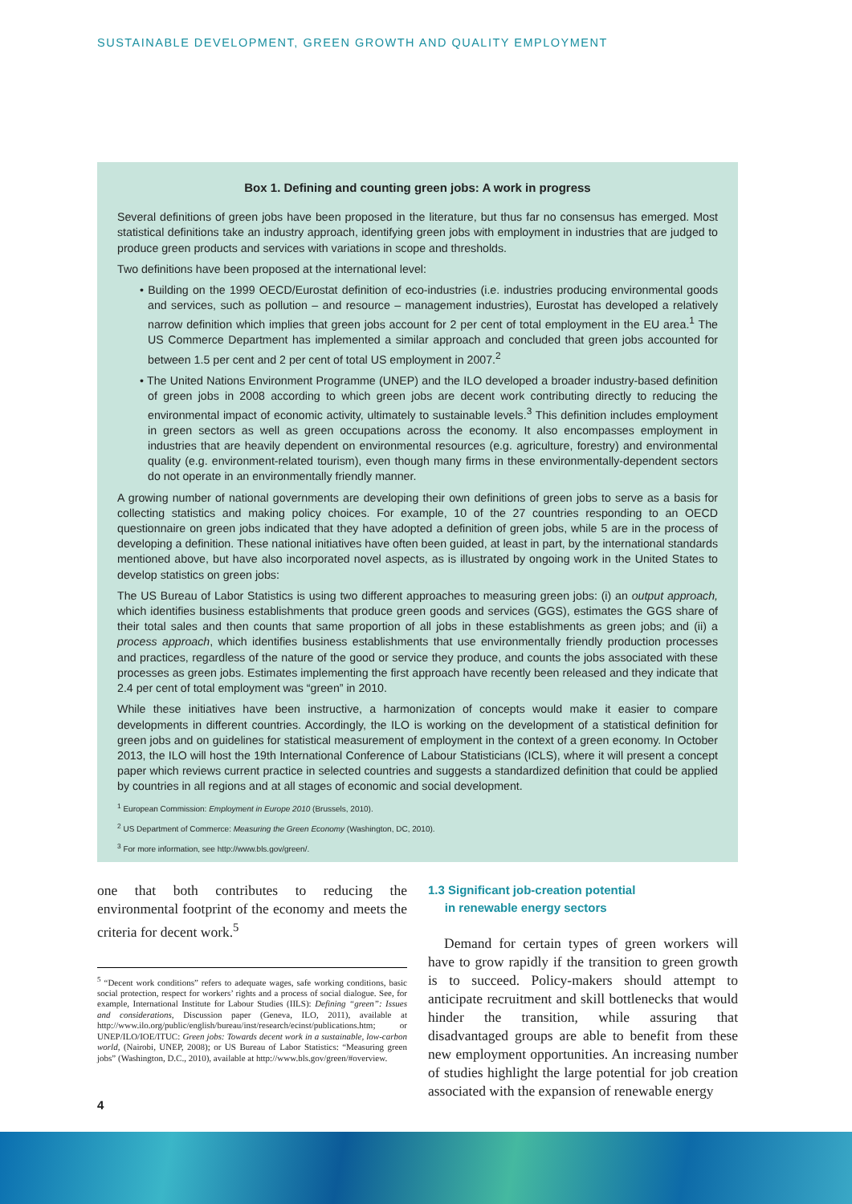SUSTAINABLE DEVELOPMENT, GREEN GROWTH AND QUALITY EMPLOYMENT
Box 1. Defining and counting green jobs: A work in progress
Several definitions of green jobs have been proposed in the literature, but thus far no consensus has emerged. Most statistical definitions take an industry approach, identifying green jobs with employment in industries that are judged to produce green products and services with variations in scope and thresholds.
Two definitions have been proposed at the international level:
• Building on the 1999 OECD/Eurostat definition of eco-industries (i.e. industries producing environmental goods and services, such as pollution – and resource – management industries), Eurostat has developed a relatively narrow definition which implies that green jobs account for 2 per cent of total employment in the EU area.<sup>1</sup> The US Commerce Department has implemented a similar approach and concluded that green jobs accounted for between 1.5 per cent and 2 per cent of total US employment in 2007.<sup>2</sup>
• The United Nations Environment Programme (UNEP) and the ILO developed a broader industry-based definition of green jobs in 2008 according to which green jobs are decent work contributing directly to reducing the environmental impact of economic activity, ultimately to sustainable levels.<sup>3</sup> This definition includes employment in green sectors as well as green occupations across the economy. It also encompasses employment in industries that are heavily dependent on environmental resources (e.g. agriculture, forestry) and environmental quality (e.g. environment-related tourism), even though many firms in these environmentally-dependent sectors do not operate in an environmentally friendly manner.
A growing number of national governments are developing their own definitions of green jobs to serve as a basis for collecting statistics and making policy choices. For example, 10 of the 27 countries responding to an OECD questionnaire on green jobs indicated that they have adopted a definition of green jobs, while 5 are in the process of developing a definition. These national initiatives have often been guided, at least in part, by the international standards mentioned above, but have also incorporated novel aspects, as is illustrated by ongoing work in the United States to develop statistics on green jobs:
The US Bureau of Labor Statistics is using two different approaches to measuring green jobs: (i) an output approach, which identifies business establishments that produce green goods and services (GGS), estimates the GGS share of their total sales and then counts that same proportion of all jobs in these establishments as green jobs; and (ii) a process approach, which identifies business establishments that use environmentally friendly production processes and practices, regardless of the nature of the good or service they produce, and counts the jobs associated with these processes as green jobs. Estimates implementing the first approach have recently been released and they indicate that 2.4 per cent of total employment was “green” in 2010.
While these initiatives have been instructive, a harmonization of concepts would make it easier to compare developments in different countries. Accordingly, the ILO is working on the development of a statistical definition for green jobs and on guidelines for statistical measurement of employment in the context of a green economy. In October 2013, the ILO will host the 19th International Conference of Labour Statisticians (ICLS), where it will present a concept paper which reviews current practice in selected countries and suggests a standardized definition that could be applied by countries in all regions and at all stages of economic and social development.
<sup>1</sup> European Commission: Employment in Europe 2010 (Brussels, 2010).
<sup>2</sup> US Department of Commerce: Measuring the Green Economy (Washington, DC, 2010).
<sup>3</sup> For more information, see http://www.bls.gov/green/.
one that both contributes to reducing the environmental footprint of the economy and meets the criteria for decent work.<sup>5</sup>
<sup>5</sup> “Decent work conditions” refers to adequate wages, safe working conditions, basic social protection, respect for workers’ rights and a process of social dialogue. See, for example, International Institute for Labour Studies (IILS): Defining “green”: Issues and considerations, Discussion paper (Geneva, ILO, 2011), available at http://www.ilo.org/public/english/bureau/inst/research/ecinst/publications.htm; or UNEP/ILO/IOE/ITUC: Green jobs: Towards decent work in a sustainable, low-carbon world, (Nairobi, UNEP, 2008); or US Bureau of Labor Statistics: “Measuring green jobs” (Washington, D.C., 2010), available at http://www.bls.gov/green/#overview.
1.3 Significant job-creation potential
in renewable energy sectors
Demand for certain types of green workers will have to grow rapidly if the transition to green growth is to succeed. Policy-makers should attempt to anticipate recruitment and skill bottlenecks that would hinder the transition, while assuring that disadvantaged groups are able to benefit from these new employment opportunities. An increasing number of studies highlight the large potential for job creation associated with the expansion of renewable energy
4